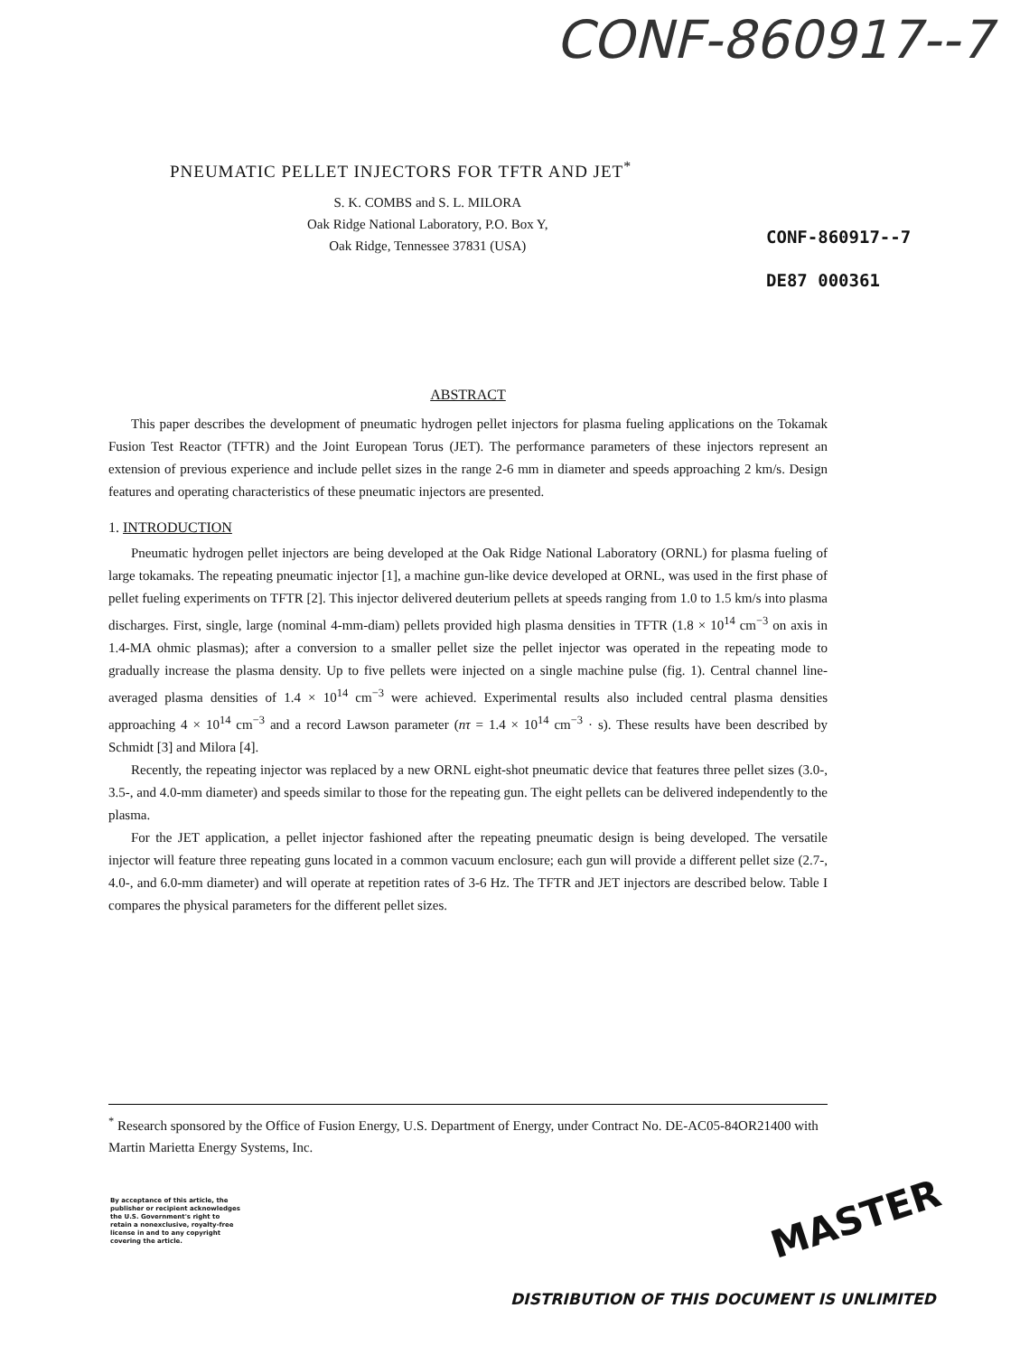CONF-860917--7
PNEUMATIC PELLET INJECTORS FOR TFTR AND JET<sup>*</sup>
S. K. COMBS and S. L. MILORA
Oak Ridge National Laboratory, P.O. Box Y,
Oak Ridge, Tennessee 37831 (USA)
CONF-860917--7
DE87 000361
ABSTRACT
This paper describes the development of pneumatic hydrogen pellet injectors for plasma fueling applications on the Tokamak Fusion Test Reactor (TFTR) and the Joint European Torus (JET). The performance parameters of these injectors represent an extension of previous experience and include pellet sizes in the range 2-6 mm in diameter and speeds approaching 2 km/s. Design features and operating characteristics of these pneumatic injectors are presented.
1. INTRODUCTION
Pneumatic hydrogen pellet injectors are being developed at the Oak Ridge National Laboratory (ORNL) for plasma fueling of large tokamaks. The repeating pneumatic injector [1], a machine gun-like device developed at ORNL, was used in the first phase of pellet fueling experiments on TFTR [2]. This injector delivered deuterium pellets at speeds ranging from 1.0 to 1.5 km/s into plasma discharges. First, single, large (nominal 4-mm-diam) pellets provided high plasma densities in TFTR (1.8 × 10<sup>14</sup> cm<sup>−3</sup> on axis in 1.4-MA ohmic plasmas); after a conversion to a smaller pellet size the pellet injector was operated in the repeating mode to gradually increase the plasma density. Up to five pellets were injected on a single machine pulse (fig. 1). Central channel line-averaged plasma densities of 1.4 × 10<sup>14</sup> cm<sup>−3</sup> were achieved. Experimental results also included central plasma densities approaching 4 × 10<sup>14</sup> cm<sup>−3</sup> and a record Lawson parameter (nτ = 1.4 × 10<sup>14</sup> cm<sup>−3</sup> · s). These results have been described by Schmidt [3] and Milora [4].
Recently, the repeating injector was replaced by a new ORNL eight-shot pneumatic device that features three pellet sizes (3.0-, 3.5-, and 4.0-mm diameter) and speeds similar to those for the repeating gun. The eight pellets can be delivered independently to the plasma.
For the JET application, a pellet injector fashioned after the repeating pneumatic design is being developed. The versatile injector will feature three repeating guns located in a common vacuum enclosure; each gun will provide a different pellet size (2.7-, 4.0-, and 6.0-mm diameter) and will operate at repetition rates of 3-6 Hz. The TFTR and JET injectors are described below. Table I compares the physical parameters for the different pellet sizes.
<sup>*</sup> Research sponsored by the Office of Fusion Energy, U.S. Department of Energy, under Contract No. DE-AC05-84OR21400 with Martin Marietta Energy Systems, Inc.
By acceptance of this article, the
publisher or recipient acknowledges
the U.S. Government's right to
retain a nonexclusive, royalty-free
license in and to any copyright
covering the article.
MASTER
DISTRIBUTION OF THIS DOCUMENT IS UNLIMITED